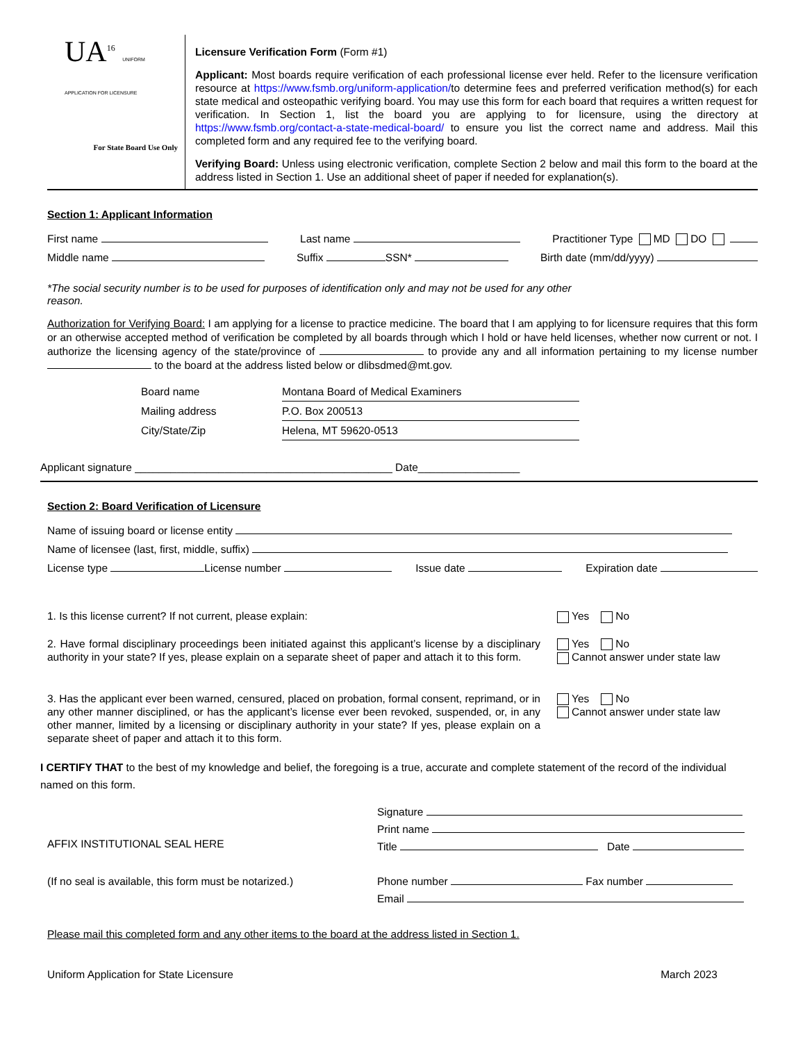UA<sup>16</sup> UNIFORM APPLICATION FOR LICENSURE
For State Board Use Only
Licensure Verification Form (Form #1)
Applicant: Most boards require verification of each professional license ever held. Refer to the licensure verification resource at https://www.fsmb.org/uniform-application/to determine fees and preferred verification method(s) for each state medical and osteopathic verifying board. You may use this form for each board that requires a written request for verification. In Section 1, list the board you are applying to for licensure, using the directory at https://www.fsmb.org/contact-a-state-medical-board/ to ensure you list the correct name and address. Mail this completed form and any required fee to the verifying board.
Verifying Board: Unless using electronic verification, complete Section 2 below and mail this form to the board at the address listed in Section 1. Use an additional sheet of paper if needed for explanation(s).
Section 1: Applicant Information
First name Last name Practitioner Type MD DO
Middle name Suffix SSN* Birth date (mm/dd/yyyy)
*The social security number is to be used for purposes of identification only and may not be used for any other reason.
Authorization for Verifying Board: I am applying for a license to practice medicine. The board that I am applying to for licensure requires that this form or an otherwise accepted method of verification be completed by all boards through which I hold or have held licenses, whether now current or not. I authorize the licensing agency of the state/province of to provide any and all information pertaining to my license number to the board at the address listed below or dlibsdmed@mt.gov.
Board name Montana Board of Medical Examiners
Mailing address P.O. Box 200513
City/State/Zip Helena, MT 59620-0513
Applicant signature ___________________________________________ Date_________________
Section 2: Board Verification of Licensure
Name of issuing board or license entity
Name of licensee (last, first, middle, suffix)
License type License number Issue date Expiration date
1. Is this license current? If not current, please explain: Yes No
2. Have formal disciplinary proceedings been initiated against this applicant’s license by a disciplinary authority in your state? If yes, please explain on a separate sheet of paper and attach it to this form.
Yes No
Cannot answer under state law
3. Has the applicant ever been warned, censured, placed on probation, formal consent, reprimand, or in any other manner disciplined, or has the applicant’s license ever been revoked, suspended, or, in any other manner, limited by a licensing or disciplinary authority in your state? If yes, please explain on a separate sheet of paper and attach it to this form.
Yes No
Cannot answer under state law
I CERTIFY THAT to the best of my knowledge and belief, the foregoing is a true, accurate and complete statement of the record of the individual named on this form.
AFFIX INSTITUTIONAL SEAL HERE
(If no seal is available, this form must be notarized.)
Signature
Print name
Title Date
Phone number Fax number
Email
Please mail this completed form and any other items to the board at the address listed in Section 1.
Uniform Application for State Licensure March 2023